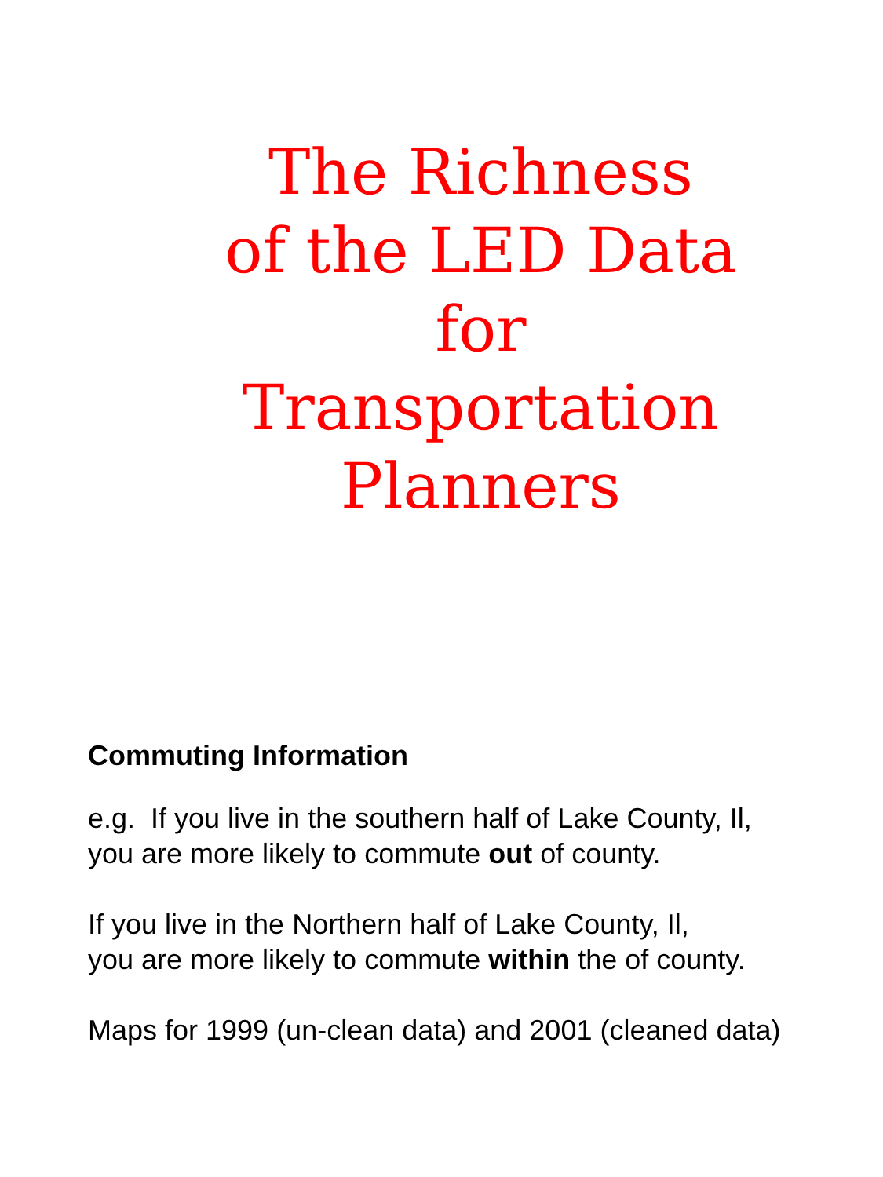The Richness
of the LED Data
for
Transportation
Planners
Commuting Information
e.g. If you live in the southern half of Lake County, Il,
you are more likely to commute out of county.
If you live in the Northern half of Lake County, Il,
you are more likely to commute within the of county.
Maps for 1999 (un-clean data) and 2001 (cleaned data)